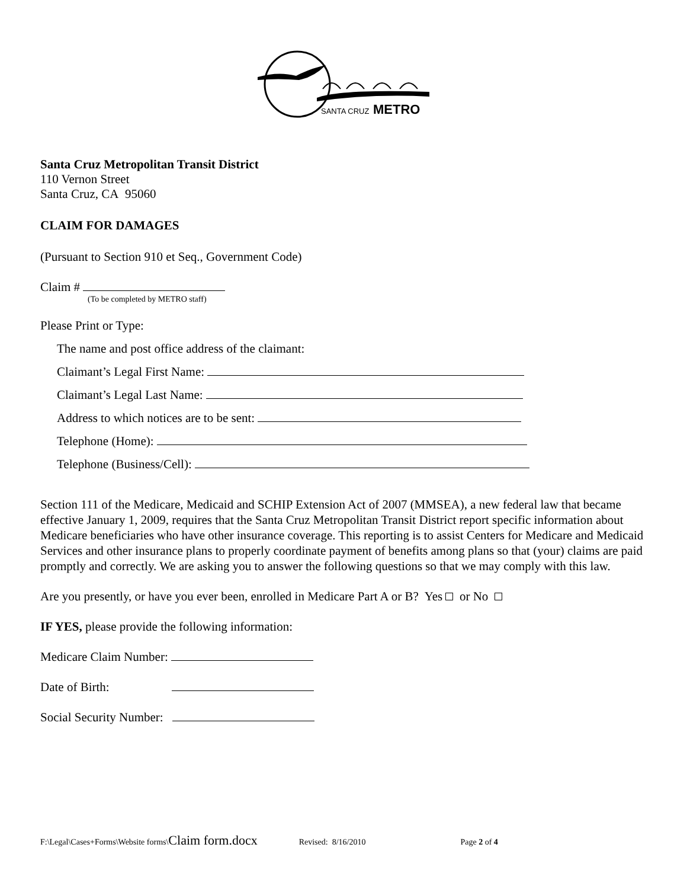SANTA CRUZ
METRO
Santa Cruz Metropolitan Transit District
110 Vernon Street
Santa Cruz, CA 95060
CLAIM FOR DAMAGES
(Pursuant to Section 910 et Seq., Government Code)
Claim #
(To be completed by METRO staff)
Please Print or Type:
The name and post office address of the claimant:
Claimant’s Legal First Name:
Claimant’s Legal Last Name:
Address to which notices are to be sent:
Telephone (Home):
Telephone (Business/Cell):
Section 111 of the Medicare, Medicaid and SCHIP Extension Act of 2007 (MMSEA), a new federal law that became effective January 1, 2009, requires that the Santa Cruz Metropolitan Transit District report specific information about Medicare beneficiaries who have other insurance coverage. This reporting is to assist Centers for Medicare and Medicaid Services and other insurance plans to properly coordinate payment of benefits among plans so that (your) claims are paid promptly and correctly. We are asking you to answer the following questions so that we may comply with this law.
Are you presently, or have you ever been, enrolled in Medicare Part A or B? Yes or No
IF YES, please provide the following information:
Medicare Claim Number:
Date of Birth:
Social Security Number:
F:\Legal\Cases+Forms\Website forms\Claim form.docx Revised: 8/16/2010 Page 2 of 4